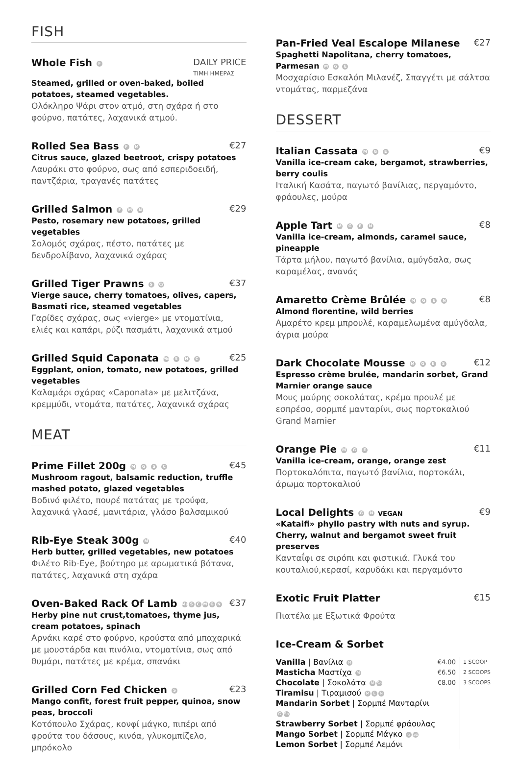FISH
Whole Fish F DAILY PRICE
ΤΙΜΗ ΗΜΕΡΑΣ
Steamed, grilled or oven-baked, boiled potatoes, steamed vegetables.
Ολόκληρο Ψάρι στον ατμό, στη σχάρα ή στο φούρνο, πατάτες, λαχανικά ατμού.
Rolled Sea Bass F M €27
Citrus sauce, glazed beetroot, crispy potatoes
Λαυράκι στο φούρνο, σως από εσπεριδοειδή, παντζάρια, τραγανές πατάτες
Grilled Salmon F M N €29
Pesto, rosemary new potatoes, grilled vegetables
Σολομός σχάρας, πέστο, πατάτες με δενδρολίβανο, λαχανικά σχάρας
Grilled Tiger Prawns S Cr €37
Vierge sauce, cherry tomatoes, olives, capers, Basmati rice, steamed vegetables
Γαρίδες σχάρας, σως «vierge» με ντοματίνια, ελιές και καπάρι, ρύζι πασμάτι, λαχανικά ατμού
Grilled Squid Caponata Mo S N C €25
Eggplant, onion, tomato, new potatoes, grilled vegetables
Καλαμάρι σχάρας «Caponata» με μελιτζάνα, κρεμμύδι, ντομάτα, πατάτες, λαχανικά σχάρας
MEAT
Prime Fillet 200g M G S C €45
Mushroom ragout, balsamic reduction, truffle mashed potato, glazed vegetables
Βοδινό φιλέτο, πουρέ πατάτας με τρούφα, λαχανικά γλασέ, μανιτάρια, γλάσο βαλσαμικού
Rib-Eye Steak 300g M €40
Herb butter, grilled vegetables, new potatoes
Φιλέτο Rib-Eye, βούτηρο με αρωματικά βότανα, πατάτες, λαχανικά στη σχάρα
Oven-Baked Rack Of Lamb Mu SCMGN €37
Herby pine nut crust,tomatoes, thyme jus, cream potatoes, spinach
Αρνάκι καρέ στο φούρνο, κρούστα από μπαχαρικά με μουστάρδα και πινόλια, ντοματίνια, σως από θυμάρι, πατάτες με κρέμα, σπανάκι
Grilled Corn Fed Chicken S €23
Mango confit, forest fruit pepper, quinoa, snow peas, broccoli
Κοτόπουλο Σχάρας, κονφί μάγκο, πιπέρι από φρούτα του δάσους, κινόα, γλυκομπίζελο, μπρόκολο
Pan-Fried Veal Escalope Milanese €27
Spaghetti Napolitana, cherry tomatoes, Parmesan M G E
Μοσχαρίσιο Εσκαλόπ Μιλανέζ, Σπαγγέτι με σάλτσα ντομάτας, παρμεζάνα
DESSERT
Italian Cassata M G E €9
Vanilla ice-cream cake, bergamot, strawberries, berry coulis
Ιταλική Κασάτα, παγωτό βανίλιας, περγαμόντο, φράουλες, μούρα
Apple Tart M G E N €8
Vanilla ice-cream, almonds, caramel sauce, pineapple
Τάρτα μήλου, παγωτό βανίλια, αμύγδαλα, σως καραμέλας, ανανάς
Amaretto Crème Brûlée M G E N €8
Almond florentine, wild berries
Αμαρέτο κρεμ μπρουλέ, καραμελωμένα αμύγδαλα, άγρια μούρα
Dark Chocolate Mousse M G E S €12
Espresso crème brulée, mandarin sorbet, Grand Marnier orange sauce
Μους μαύρης σοκολάτας, κρέμα προυλέ με εσπρέσο, σορμπέ μανταρίνι, σως πορτοκαλιού Grand Marnier
Orange Pie M G E €11
Vanilla ice-cream, orange, orange zest
Πορτοκαλόπιτα, παγωτό βανίλια, πορτοκάλι, άρωμα πορτοκαλιού
Local Delights G N VEGAN €9
«Kataifi» phyllo pastry with nuts and syrup. Cherry, walnut and bergamot sweet fruit preserves
Κανταΐφι σε σιρόπι και φιστικιά. Γλυκά του κουταλιού,κερασί, καρυδάκι και περγαμόντο
Exotic Fruit Platter €15
Πιατέλα με Εξωτικά Φρούτα
Ice-Cream & Sorbet
Vanilla | Βανίλια M
Masticha Μαστίχα M
Chocolate | Σοκολάτα M So
Tiramisu | Τιραμισού M E N
Mandarin Sorbet | Σορμπέ Μανταρίνι G So
Strawberry Sorbet | Σορμπέ φράουλας
Mango Sorbet | Σορμπέ Μάγκο G So
Lemon Sorbet | Σορμπέ Λεμόνι
€4.00
€6.50
€8.00
1 SCOOP
2 SCOOPS
3 SCOOPS